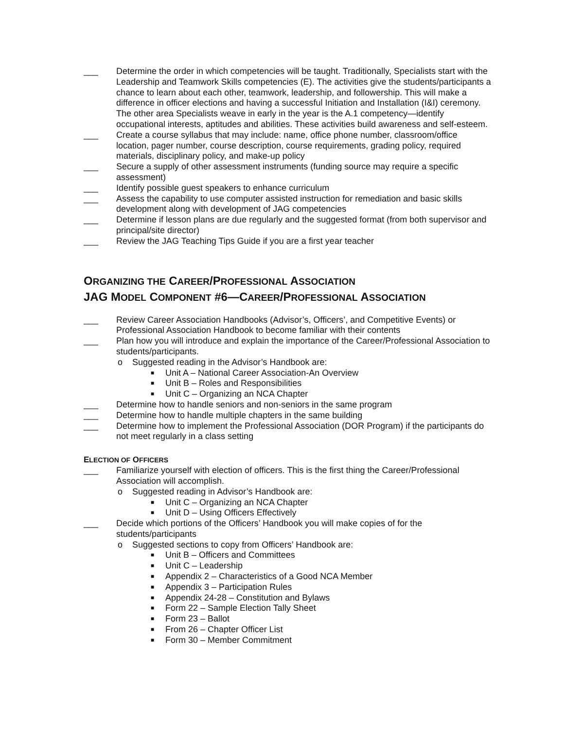___ Determine the order in which competencies will be taught. Traditionally, Specialists start with the Leadership and Teamwork Skills competencies (E). The activities give the students/participants a chance to learn about each other, teamwork, leadership, and followership. This will make a difference in officer elections and having a successful Initiation and Installation (I&I) ceremony. The other area Specialists weave in early in the year is the A.1 competency—identify occupational interests, aptitudes and abilities. These activities build awareness and self-esteem.
___ Create a course syllabus that may include: name, office phone number, classroom/office location, pager number, course description, course requirements, grading policy, required materials, disciplinary policy, and make-up policy
___ Secure a supply of other assessment instruments (funding source may require a specific assessment)
___ Identify possible guest speakers to enhance curriculum
___ Assess the capability to use computer assisted instruction for remediation and basic skills development along with development of JAG competencies
___ Determine if lesson plans are due regularly and the suggested format (from both supervisor and principal/site director)
___ Review the JAG Teaching Tips Guide if you are a first year teacher
ORGANIZING THE CAREER/PROFESSIONAL ASSOCIATION
JAG MODEL COMPONENT #6—CAREER/PROFESSIONAL ASSOCIATION
___ Review Career Association Handbooks (Advisor’s, Officers’, and Competitive Events) or Professional Association Handbook to become familiar with their contents
___ Plan how you will introduce and explain the importance of the Career/Professional Association to students/participants.
o Suggested reading in the Advisor’s Handbook are:
■ Unit A – National Career Association-An Overview
■ Unit B – Roles and Responsibilities
■ Unit C – Organizing an NCA Chapter
___ Determine how to handle seniors and non-seniors in the same program
___ Determine how to handle multiple chapters in the same building
___ Determine how to implement the Professional Association (DOR Program) if the participants do not meet regularly in a class setting
ELECTION OF OFFICERS
___ Familiarize yourself with election of officers. This is the first thing the Career/Professional Association will accomplish.
o Suggested reading in Advisor’s Handbook are:
■ Unit C – Organizing an NCA Chapter
■ Unit D – Using Officers Effectively
___ Decide which portions of the Officers’ Handbook you will make copies of for the students/participants
o Suggested sections to copy from Officers’ Handbook are:
■ Unit B – Officers and Committees
■ Unit C – Leadership
■ Appendix 2 – Characteristics of a Good NCA Member
■ Appendix 3 – Participation Rules
■ Appendix 24-28 – Constitution and Bylaws
■ Form 22 – Sample Election Tally Sheet
■ Form 23 – Ballot
■ From 26 – Chapter Officer List
■ Form 30 – Member Commitment